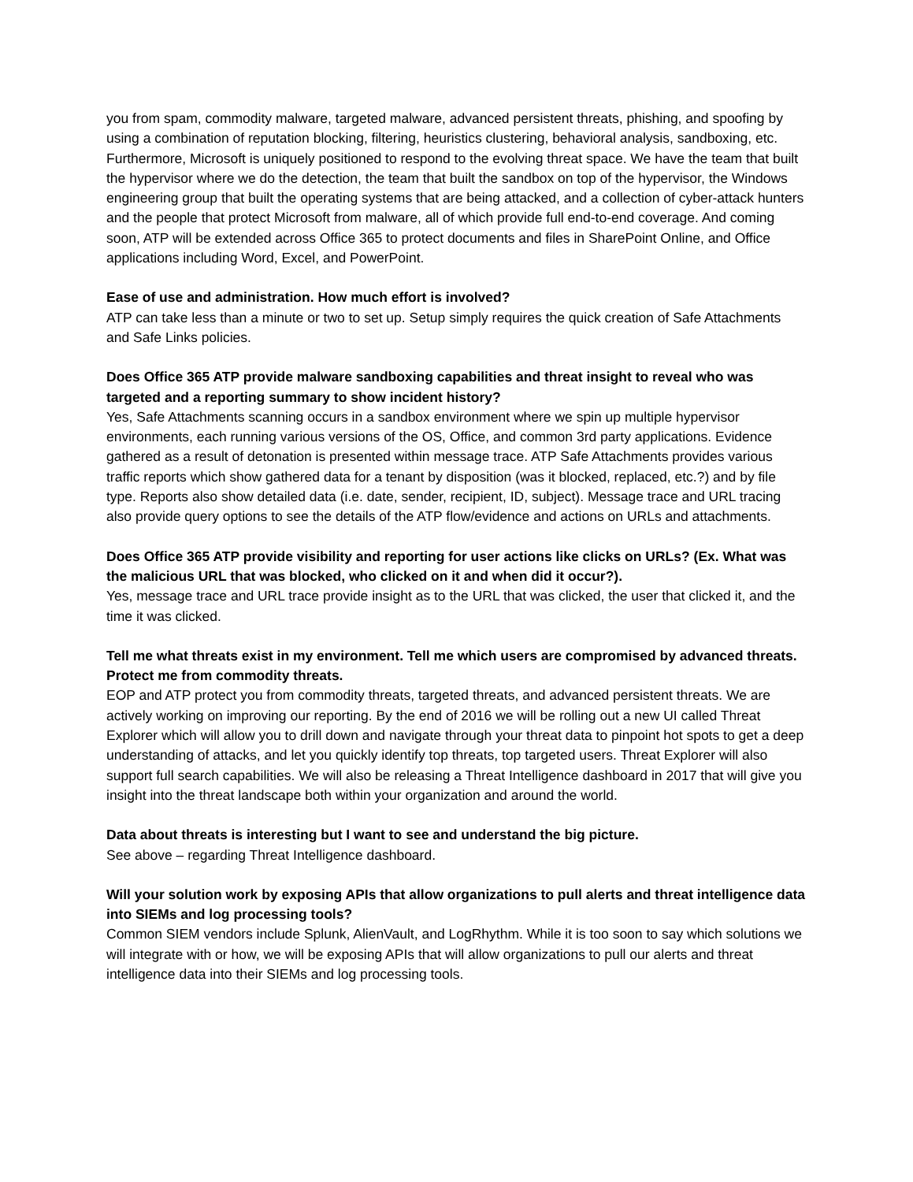you from spam, commodity malware, targeted malware, advanced persistent threats, phishing, and spoofing by using a combination of reputation blocking, filtering, heuristics clustering, behavioral analysis, sandboxing, etc. Furthermore, Microsoft is uniquely positioned to respond to the evolving threat space. We have the team that built the hypervisor where we do the detection, the team that built the sandbox on top of the hypervisor, the Windows engineering group that built the operating systems that are being attacked, and a collection of cyber-attack hunters and the people that protect Microsoft from malware, all of which provide full end-to-end coverage. And coming soon, ATP will be extended across Office 365 to protect documents and files in SharePoint Online, and Office applications including Word, Excel, and PowerPoint.
Ease of use and administration. How much effort is involved?
ATP can take less than a minute or two to set up. Setup simply requires the quick creation of Safe Attachments and Safe Links policies.
Does Office 365 ATP provide malware sandboxing capabilities and threat insight to reveal who was targeted and a reporting summary to show incident history?
Yes, Safe Attachments scanning occurs in a sandbox environment where we spin up multiple hypervisor environments, each running various versions of the OS, Office, and common 3rd party applications. Evidence gathered as a result of detonation is presented within message trace. ATP Safe Attachments provides various traffic reports which show gathered data for a tenant by disposition (was it blocked, replaced, etc.?) and by file type. Reports also show detailed data (i.e. date, sender, recipient, ID, subject). Message trace and URL tracing also provide query options to see the details of the ATP flow/evidence and actions on URLs and attachments.
Does Office 365 ATP provide visibility and reporting for user actions like clicks on URLs? (Ex. What was the malicious URL that was blocked, who clicked on it and when did it occur?).
Yes, message trace and URL trace provide insight as to the URL that was clicked, the user that clicked it, and the time it was clicked.
Tell me what threats exist in my environment. Tell me which users are compromised by advanced threats. Protect me from commodity threats.
EOP and ATP protect you from commodity threats, targeted threats, and advanced persistent threats. We are actively working on improving our reporting. By the end of 2016 we will be rolling out a new UI called Threat Explorer which will allow you to drill down and navigate through your threat data to pinpoint hot spots to get a deep understanding of attacks, and let you quickly identify top threats, top targeted users. Threat Explorer will also support full search capabilities. We will also be releasing a Threat Intelligence dashboard in 2017 that will give you insight into the threat landscape both within your organization and around the world.
Data about threats is interesting but I want to see and understand the big picture.
See above – regarding Threat Intelligence dashboard.
Will your solution work by exposing APIs that allow organizations to pull alerts and threat intelligence data into SIEMs and log processing tools?
Common SIEM vendors include Splunk, AlienVault, and LogRhythm. While it is too soon to say which solutions we will integrate with or how, we will be exposing APIs that will allow organizations to pull our alerts and threat intelligence data into their SIEMs and log processing tools.